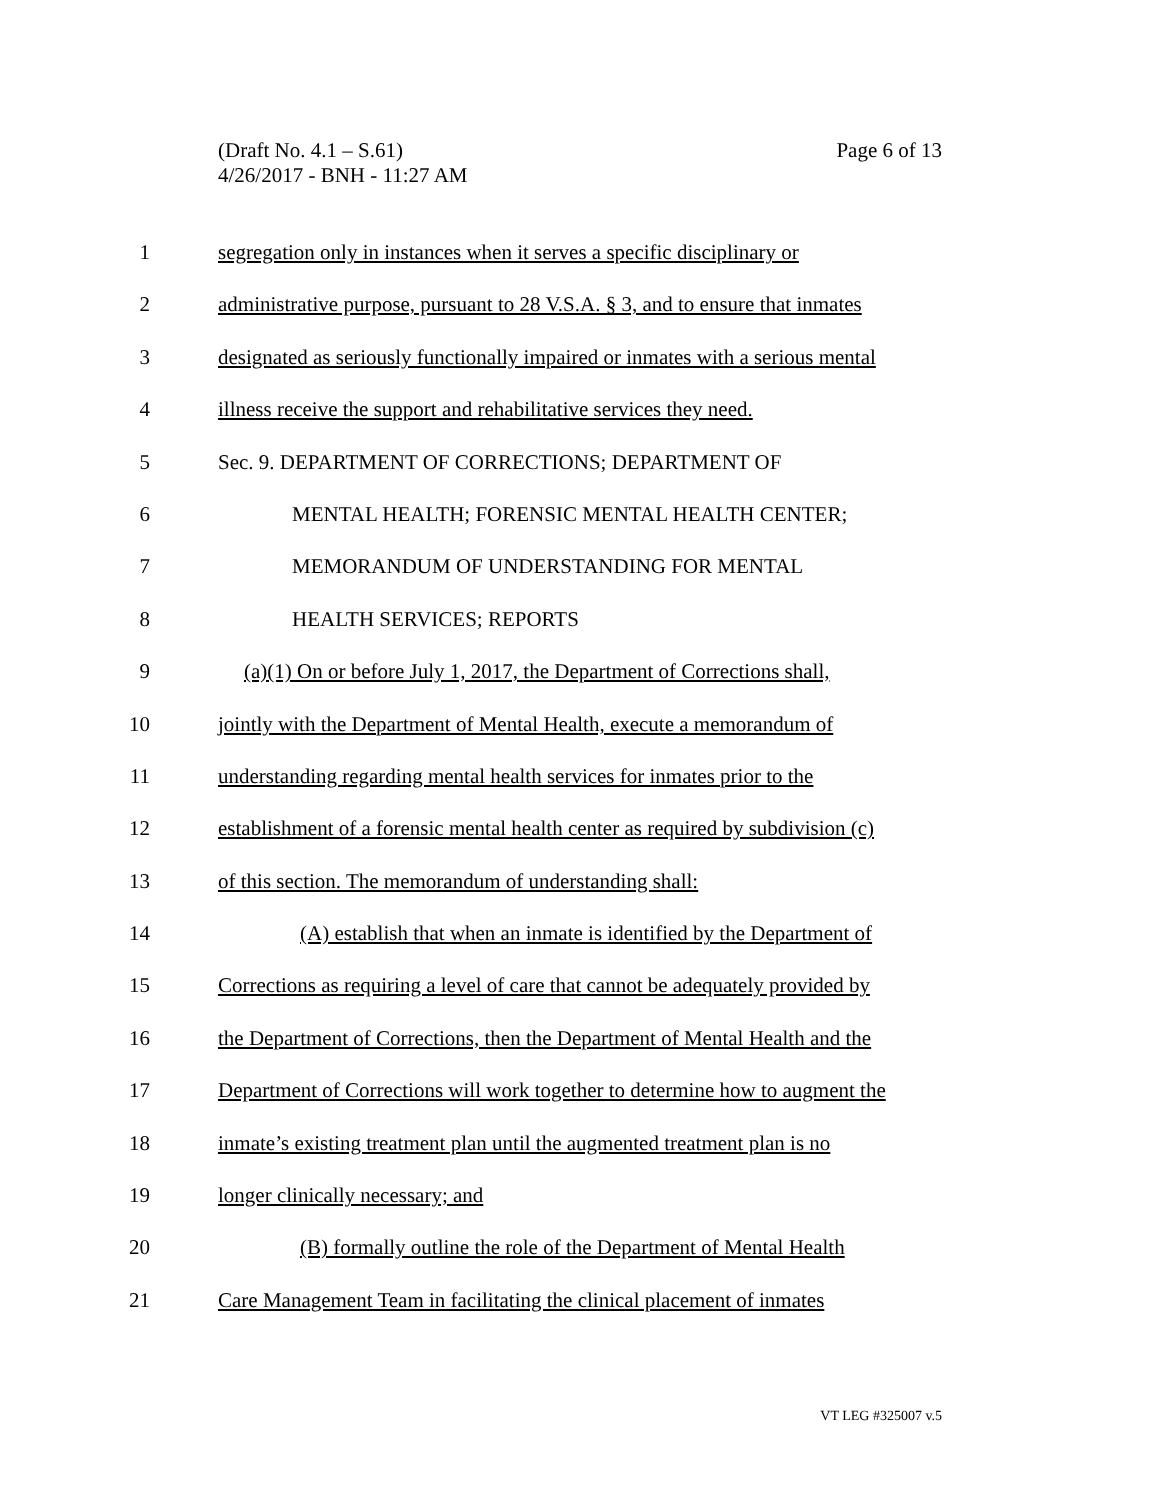Page 6 of 13 (Draft No. 4.1 – S.61)
4/26/2017 - BNH - 11:27 AM
1 segregation only in instances when it serves a specific disciplinary or
2 administrative purpose, pursuant to 28 V.S.A. § 3, and to ensure that inmates
3 designated as seriously functionally impaired or inmates with a serious mental
4 illness receive the support and rehabilitative services they need.
5 Sec. 9. DEPARTMENT OF CORRECTIONS; DEPARTMENT OF
6 MENTAL HEALTH; FORENSIC MENTAL HEALTH CENTER;
7 MEMORANDUM OF UNDERSTANDING FOR MENTAL
8 HEALTH SERVICES; REPORTS
9 (a)(1) On or before July 1, 2017, the Department of Corrections shall,
10 jointly with the Department of Mental Health, execute a memorandum of
11 understanding regarding mental health services for inmates prior to the
12 establishment of a forensic mental health center as required by subdivision (c)
13 of this section. The memorandum of understanding shall:
14 (A) establish that when an inmate is identified by the Department of
15 Corrections as requiring a level of care that cannot be adequately provided by
16 the Department of Corrections, then the Department of Mental Health and the
17 Department of Corrections will work together to determine how to augment the
18 inmate’s existing treatment plan until the augmented treatment plan is no
19 longer clinically necessary; and
20 (B) formally outline the role of the Department of Mental Health
21 Care Management Team in facilitating the clinical placement of inmates
VT LEG #325007 v.5